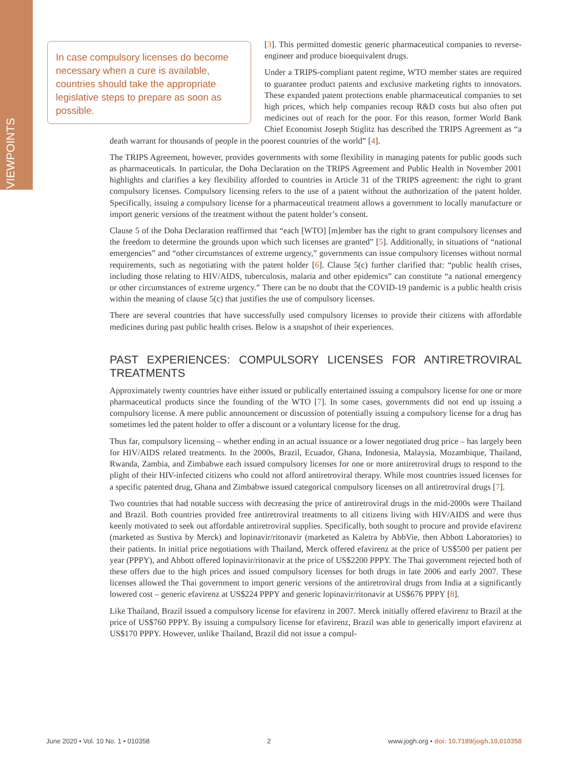VIEWPOINTS
In case compulsory licenses do become necessary when a cure is available, countries should take the appropriate legislative steps to prepare as soon as possible.
[3]. This permitted domestic generic pharmaceutical companies to reverse-engineer and produce bioequivalent drugs.
Under a TRIPS-compliant patent regime, WTO member states are required to guarantee product patents and exclusive marketing rights to innovators. These expanded patent protections enable pharmaceutical companies to set high prices, which help companies recoup R&D costs but also often put medicines out of reach for the poor. For this reason, former World Bank Chief Economist Joseph Stiglitz has described the TRIPS Agreement as “a death warrant for thousands of people in the poorest countries of the world” [4].
The TRIPS Agreement, however, provides governments with some flexibility in managing patents for public goods such as pharmaceuticals. In particular, the Doha Declaration on the TRIPS Agreement and Public Health in November 2001 highlights and clarifies a key flexibility afforded to countries in Article 31 of the TRIPS agreement: the right to grant compulsory licenses. Compulsory licensing refers to the use of a patent without the authorization of the patent holder. Specifically, issuing a compulsory license for a pharmaceutical treatment allows a government to locally manufacture or import generic versions of the treatment without the patent holder’s consent.
Clause 5 of the Doha Declaration reaffirmed that “each [WTO] [m]ember has the right to grant compulsory licenses and the freedom to determine the grounds upon which such licenses are granted” [5]. Additionally, in situations of “national emergencies” and “other circumstances of extreme urgency,” governments can issue compulsory licenses without normal requirements, such as negotiating with the patent holder [6]. Clause 5(c) further clarified that: “public health crises, including those relating to HIV/AIDS, tuberculosis, malaria and other epidemics” can constitute “a national emergency or other circumstances of extreme urgency.” There can be no doubt that the COVID-19 pandemic is a public health crisis within the meaning of clause 5(c) that justifies the use of compulsory licenses.
There are several countries that have successfully used compulsory licenses to provide their citizens with affordable medicines during past public health crises. Below is a snapshot of their experiences.
PAST EXPERIENCES: COMPULSORY LICENSES FOR ANTIRETROVIRAL TREATMENTS
Approximately twenty countries have either issued or publically entertained issuing a compulsory license for one or more pharmaceutical products since the founding of the WTO [7]. In some cases, governments did not end up issuing a compulsory license. A mere public announcement or discussion of potentially issuing a compulsory license for a drug has sometimes led the patent holder to offer a discount or a voluntary license for the drug.
Thus far, compulsory licensing – whether ending in an actual issuance or a lower negotiated drug price – has largely been for HIV/AIDS related treatments. In the 2000s, Brazil, Ecuador, Ghana, Indonesia, Malaysia, Mozambique, Thailand, Rwanda, Zambia, and Zimbabwe each issued compulsory licenses for one or more antiretroviral drugs to respond to the plight of their HIV-infected citizens who could not afford antiretroviral therapy. While most countries issued licenses for a specific patented drug, Ghana and Zimbabwe issued categorical compulsory licenses on all antiretroviral drugs [7].
Two countries that had notable success with decreasing the price of antiretroviral drugs in the mid-2000s were Thailand and Brazil. Both countries provided free antiretroviral treatments to all citizens living with HIV/AIDS and were thus keenly motivated to seek out affordable antiretroviral supplies. Specifically, both sought to procure and provide efavirenz (marketed as Sustiva by Merck) and lopinavir/ritonavir (marketed as Kaletra by AbbVie, then Abbott Laboratories) to their patients. In initial price negotiations with Thailand, Merck offered efavirenz at the price of US$500 per patient per year (PPPY), and Abbott offered lopinavir/ritonavir at the price of US$2200 PPPY. The Thai government rejected both of these offers due to the high prices and issued compulsory licenses for both drugs in late 2006 and early 2007. These licenses allowed the Thai government to import generic versions of the antiretroviral drugs from India at a significantly lowered cost – generic efavirenz at US$224 PPPY and generic lopinavir/ritonavir at US$676 PPPY [8].
Like Thailand, Brazil issued a compulsory license for efavirenz in 2007. Merck initially offered efavirenz to Brazil at the price of US$760 PPPY. By issuing a compulsory license for efavirenz, Brazil was able to generically import efavirenz at US$170 PPPY. However, unlike Thailand, Brazil did not issue a compul-
June 2020 • Vol. 10 No. 1 • 010358 2 www.jogh.org • doi: 10.7189/jogh.10.010358